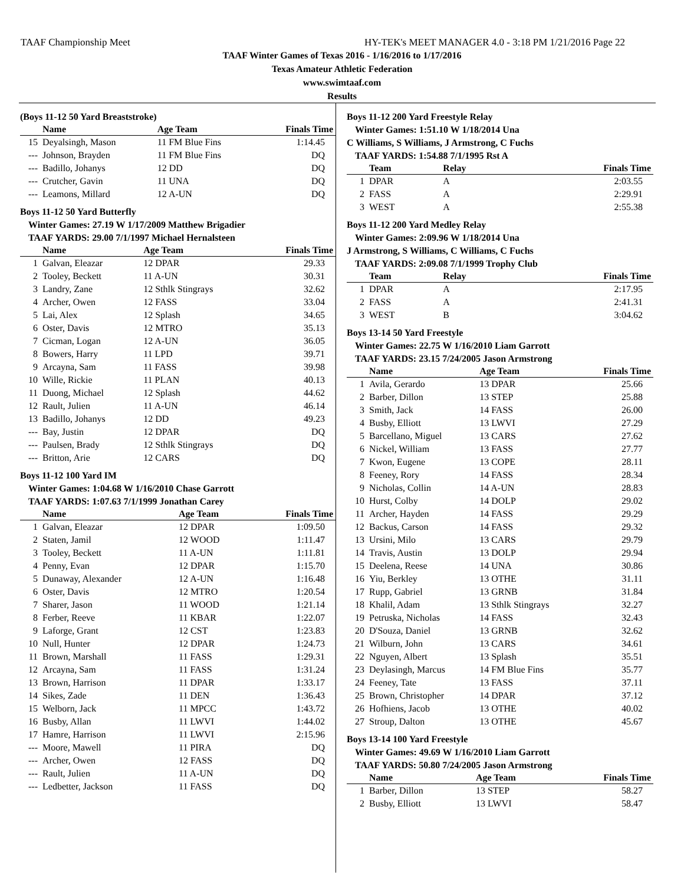TAAF Championship Meet HY-TEK's MEET MANAGER 4.0 - 3:18 PM 1/21/2016 Page 22
TAAF Winter Games of Texas 2016 - 1/16/2016 to 1/17/2016
Texas Amateur Athletic Federation
www.swimtaaf.com
Results
(Boys 11-12 50 Yard Breaststroke)
| | Name | Age Team | Finals Time |
| --- | --- | --- | --- |
| 15 | Deyalsingh, Mason | 11 FM Blue Fins | 1:14.45 |
| --- | Johnson, Brayden | 11 FM Blue Fins | DQ |
| --- | Badillo, Johanys | 12 DD | DQ |
| --- | Crutcher, Gavin | 11 UNA | DQ |
| --- | Leamons, Millard | 12 A-UN | DQ |
Boys 11-12 50 Yard Butterfly
Winter Games: 27.19 W 1/17/2009 Matthew Brigadier
TAAF YARDS: 29.00 7/1/1997 Michael Hernalsteen
| | Name | Age Team | Finals Time |
| --- | --- | --- | --- |
| 1 | Galvan, Eleazar | 12 DPAR | 29.33 |
| 2 | Tooley, Beckett | 11 A-UN | 30.31 |
| 3 | Landry, Zane | 12 Sthlk Stingrays | 32.62 |
| 4 | Archer, Owen | 12 FASS | 33.04 |
| 5 | Lai, Alex | 12 Splash | 34.65 |
| 6 | Oster, Davis | 12 MTRO | 35.13 |
| 7 | Cicman, Logan | 12 A-UN | 36.05 |
| 8 | Bowers, Harry | 11 LPD | 39.71 |
| 9 | Arcayna, Sam | 11 FASS | 39.98 |
| 10 | Wille, Rickie | 11 PLAN | 40.13 |
| 11 | Duong, Michael | 12 Splash | 44.62 |
| 12 | Rault, Julien | 11 A-UN | 46.14 |
| 13 | Badillo, Johanys | 12 DD | 49.23 |
| --- | Bay, Justin | 12 DPAR | DQ |
| --- | Paulsen, Brady | 12 Sthlk Stingrays | DQ |
| --- | Britton, Arie | 12 CARS | DQ |
Boys 11-12 100 Yard IM
Winter Games: 1:04.68 W 1/16/2010 Chase Garrott
TAAF YARDS: 1:07.63 7/1/1999 Jonathan Carey
| | Name | Age Team | Finals Time |
| --- | --- | --- | --- |
| 1 | Galvan, Eleazar | 12 DPAR | 1:09.50 |
| 2 | Staten, Jamil | 12 WOOD | 1:11.47 |
| 3 | Tooley, Beckett | 11 A-UN | 1:11.81 |
| 4 | Penny, Evan | 12 DPAR | 1:15.70 |
| 5 | Dunaway, Alexander | 12 A-UN | 1:16.48 |
| 6 | Oster, Davis | 12 MTRO | 1:20.54 |
| 7 | Sharer, Jason | 11 WOOD | 1:21.14 |
| 8 | Ferber, Reeve | 11 KBAR | 1:22.07 |
| 9 | Laforge, Grant | 12 CST | 1:23.83 |
| 10 | Null, Hunter | 12 DPAR | 1:24.73 |
| 11 | Brown, Marshall | 11 FASS | 1:29.31 |
| 12 | Arcayna, Sam | 11 FASS | 1:31.24 |
| 13 | Brown, Harrison | 11 DPAR | 1:33.17 |
| 14 | Sikes, Zade | 11 DEN | 1:36.43 |
| 15 | Welborn, Jack | 11 MPCC | 1:43.72 |
| 16 | Busby, Allan | 11 LWVI | 1:44.02 |
| 17 | Hamre, Harrison | 11 LWVI | 2:15.96 |
| --- | Moore, Mawell | 11 PIRA | DQ |
| --- | Archer, Owen | 12 FASS | DQ |
| --- | Rault, Julien | 11 A-UN | DQ |
| --- | Ledbetter, Jackson | 11 FASS | DQ |
Boys 11-12 200 Yard Freestyle Relay
Winter Games: 1:51.10 W 1/18/2014 Una
C Williams, S Williams, J Armstrong, C Fuchs
TAAF YARDS: 1:54.88 7/1/1995 Rst A
| | Team | Relay | Finals Time |
| --- | --- | --- | --- |
| 1 | DPAR | A | 2:03.55 |
| 2 | FASS | A | 2:29.91 |
| 3 | WEST | A | 2:55.38 |
Boys 11-12 200 Yard Medley Relay
Winter Games: 2:09.96 W 1/18/2014 Una
J Armstrong, S Williams, C Williams, C Fuchs
TAAF YARDS: 2:09.08 7/1/1999 Trophy Club
| | Team | Relay | Finals Time |
| --- | --- | --- | --- |
| 1 | DPAR | A | 2:17.95 |
| 2 | FASS | A | 2:41.31 |
| 3 | WEST | B | 3:04.62 |
Boys 13-14 50 Yard Freestyle
Winter Games: 22.75 W 1/16/2010 Liam Garrott
TAAF YARDS: 23.15 7/24/2005 Jason Armstrong
| | Name | Age Team | Finals Time |
| --- | --- | --- | --- |
| 1 | Avila, Gerardo | 13 DPAR | 25.66 |
| 2 | Barber, Dillon | 13 STEP | 25.88 |
| 3 | Smith, Jack | 14 FASS | 26.00 |
| 4 | Busby, Elliott | 13 LWVI | 27.29 |
| 5 | Barcellano, Miguel | 13 CARS | 27.62 |
| 6 | Nickel, William | 13 FASS | 27.77 |
| 7 | Kwon, Eugene | 13 COPE | 28.11 |
| 8 | Feeney, Rory | 14 FASS | 28.34 |
| 9 | Nicholas, Collin | 14 A-UN | 28.83 |
| 10 | Hurst, Colby | 14 DOLP | 29.02 |
| 11 | Archer, Hayden | 14 FASS | 29.29 |
| 12 | Backus, Carson | 14 FASS | 29.32 |
| 13 | Ursini, Milo | 13 CARS | 29.79 |
| 14 | Travis, Austin | 13 DOLP | 29.94 |
| 15 | Deelena, Reese | 14 UNA | 30.86 |
| 16 | Yiu, Berkley | 13 OTHE | 31.11 |
| 17 | Rupp, Gabriel | 13 GRNB | 31.84 |
| 18 | Khalil, Adam | 13 Sthlk Stingrays | 32.27 |
| 19 | Petruska, Nicholas | 14 FASS | 32.43 |
| 20 | D'Souza, Daniel | 13 GRNB | 32.62 |
| 21 | Wilburn, John | 13 CARS | 34.61 |
| 22 | Nguyen, Albert | 13 Splash | 35.51 |
| 23 | Deylasingh, Marcus | 14 FM Blue Fins | 35.77 |
| 24 | Feeney, Tate | 13 FASS | 37.11 |
| 25 | Brown, Christopher | 14 DPAR | 37.12 |
| 26 | Hofhiens, Jacob | 13 OTHE | 40.02 |
| 27 | Stroup, Dalton | 13 OTHE | 45.67 |
Boys 13-14 100 Yard Freestyle
Winter Games: 49.69 W 1/16/2010 Liam Garrott
TAAF YARDS: 50.80 7/24/2005 Jason Armstrong
| | Name | Age Team | Finals Time |
| --- | --- | --- | --- |
| 1 | Barber, Dillon | 13 STEP | 58.27 |
| 2 | Busby, Elliott | 13 LWVI | 58.47 |